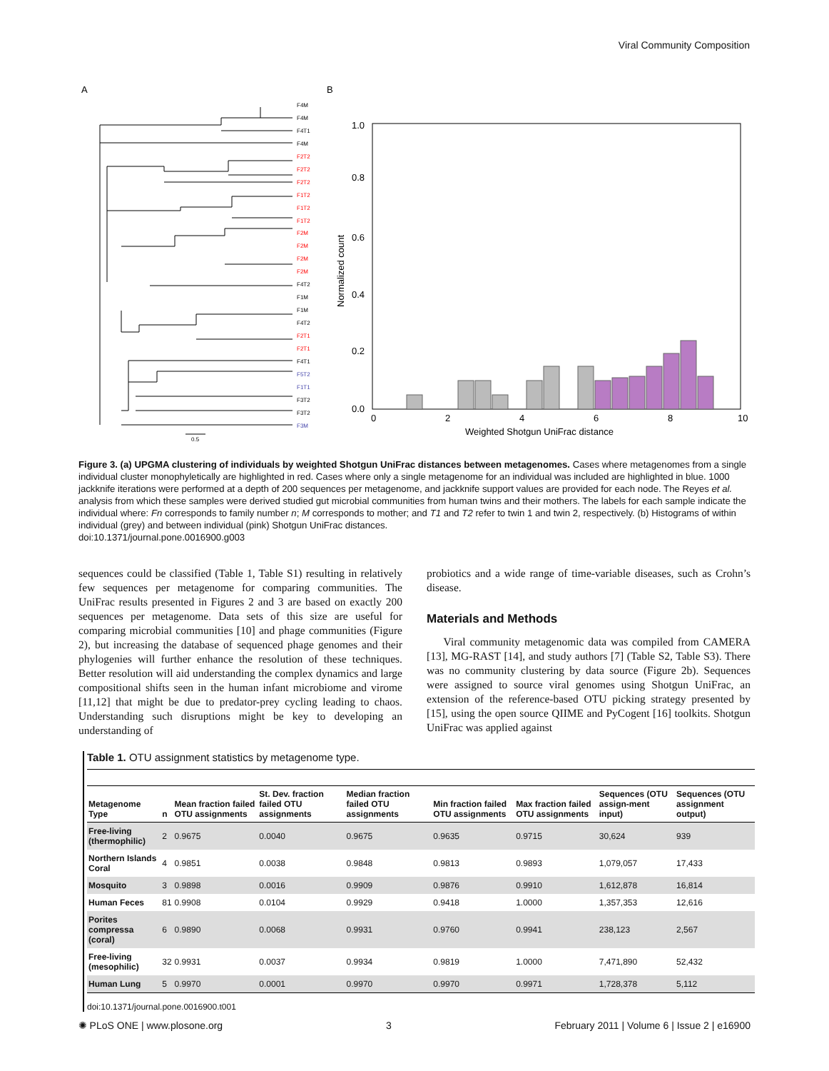Viral Community Composition
A
B
F4M
F4M
F4T1
F4M
F2T2
F2T2
F2T2
F1T2
F1T2
F1T2
F2M
F2M
F2M
F2M
F4T2
F1M
F1M
F4T2
F2T1
F2T1
F4T1
F5T2
F1T1
F3T2
F3T2
F3M
0.5
1.0
0.8
0.6
0.4
0.2
0.0
0
2
4
6
8
10
Weighted Shotgun UniFrac distance
Normalized count
Figure 3. (a) UPGMA clustering of individuals by weighted Shotgun UniFrac distances between metagenomes. Cases where metagenomes from a single individual cluster monophyletically are highlighted in red. Cases where only a single metagenome for an individual was included are highlighted in blue. 1000 jackknife iterations were performed at a depth of 200 sequences per metagenome, and jackknife support values are provided for each node. The Reyes et al. analysis from which these samples were derived studied gut microbial communities from human twins and their mothers. The labels for each sample indicate the individual where: Fn corresponds to family number n; M corresponds to mother; and T1 and T2 refer to twin 1 and twin 2, respectively. (b) Histograms of within individual (grey) and between individual (pink) Shotgun UniFrac distances.
doi:10.1371/journal.pone.0016900.g003
sequences could be classified (Table 1, Table S1) resulting in relatively few sequences per metagenome for comparing communities. The UniFrac results presented in Figures 2 and 3 are based on exactly 200 sequences per metagenome. Data sets of this size are useful for comparing microbial communities [10] and phage communities (Figure 2), but increasing the database of sequenced phage genomes and their phylogenies will further enhance the resolution of these techniques. Better resolution will aid understanding the complex dynamics and large compositional shifts seen in the human infant microbiome and virome [11,12] that might be due to predator-prey cycling leading to chaos. Understanding such disruptions might be key to developing an understanding of
probiotics and a wide range of time-variable diseases, such as Crohn’s disease.
Materials and Methods
Viral community metagenomic data was compiled from CAMERA [13], MG-RAST [14], and study authors [7] (Table S2, Table S3). There was no community clustering by data source (Figure 2b). Sequences were assigned to source viral genomes using Shotgun UniFrac, an extension of the reference-based OTU picking strategy presented by [15], using the open source QIIME and PyCogent [16] toolkits. Shotgun UniFrac was applied against
Table 1. OTU assignment statistics by metagenome type.
| Metagenome Type | n | Mean fraction failed OTU assignments | St. Dev. fraction failed OTU assignments | Median fraction failed OTU assignments | Min fraction failed OTU assignments | Max fraction failed OTU assignments | Sequences (OTU assign-ment input) | Sequences (OTU assignment output) |
| --- | --- | --- | --- | --- | --- | --- | --- | --- |
| Free-living (thermophilic) | 2 | 0.9675 | 0.0040 | 0.9675 | 0.9635 | 0.9715 | 30,624 | 939 |
| Northern Islands Coral | 4 | 0.9851 | 0.0038 | 0.9848 | 0.9813 | 0.9893 | 1,079,057 | 17,433 |
| Mosquito | 3 | 0.9898 | 0.0016 | 0.9909 | 0.9876 | 0.9910 | 1,612,878 | 16,814 |
| Human Feces | 81 | 0.9908 | 0.0104 | 0.9929 | 0.9418 | 1.0000 | 1,357,353 | 12,616 |
| Porites compressa (coral) | 6 | 0.9890 | 0.0068 | 0.9931 | 0.9760 | 0.9941 | 238,123 | 2,567 |
| Free-living (mesophilic) | 32 | 0.9931 | 0.0037 | 0.9934 | 0.9819 | 1.0000 | 7,471,890 | 52,432 |
| Human Lung | 5 | 0.9970 | 0.0001 | 0.9970 | 0.9970 | 0.9971 | 1,728,378 | 5,112 |
doi:10.1371/journal.pone.0016900.t001
✺ PLoS ONE | www.plosone.org 3 February 2011 | Volume 6 | Issue 2 | e16900